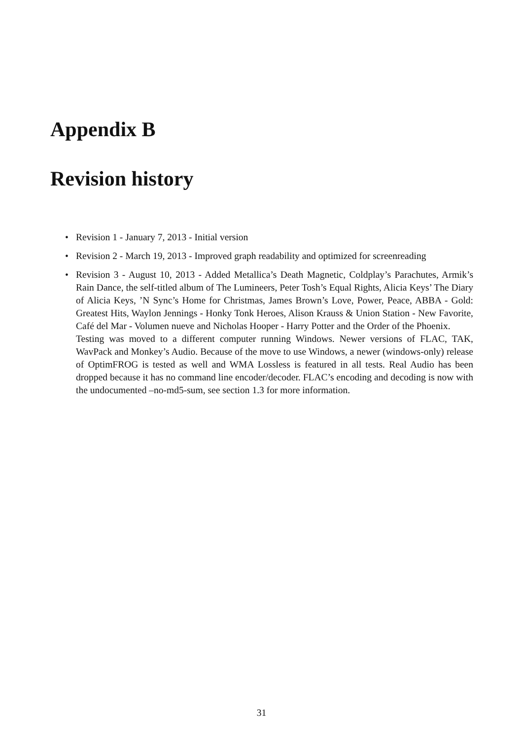Appendix B
Revision history
• Revision 1 - January 7, 2013 - Initial version
• Revision 2 - March 19, 2013 - Improved graph readability and optimized for screenreading
• Revision 3 - August 10, 2013 - Added Metallica’s Death Magnetic, Coldplay’s Parachutes, Armik’s Rain Dance, the self-titled album of The Lumineers, Peter Tosh’s Equal Rights, Alicia Keys’ The Diary of Alicia Keys, ’N Sync’s Home for Christmas, James Brown’s Love, Power, Peace, ABBA - Gold: Greatest Hits, Waylon Jennings - Honky Tonk Heroes, Alison Krauss & Union Station - New Favorite, Café del Mar - Volumen nueve and Nicholas Hooper - Harry Potter and the Order of the Phoenix.
Testing was moved to a different computer running Windows. Newer versions of FLAC, TAK, WavPack and Monkey’s Audio. Because of the move to use Windows, a newer (windows-only) release of OptimFROG is tested as well and WMA Lossless is featured in all tests. Real Audio has been dropped because it has no command line encoder/decoder. FLAC’s encoding and decoding is now with the undocumented –no-md5-sum, see section 1.3 for more information.
31